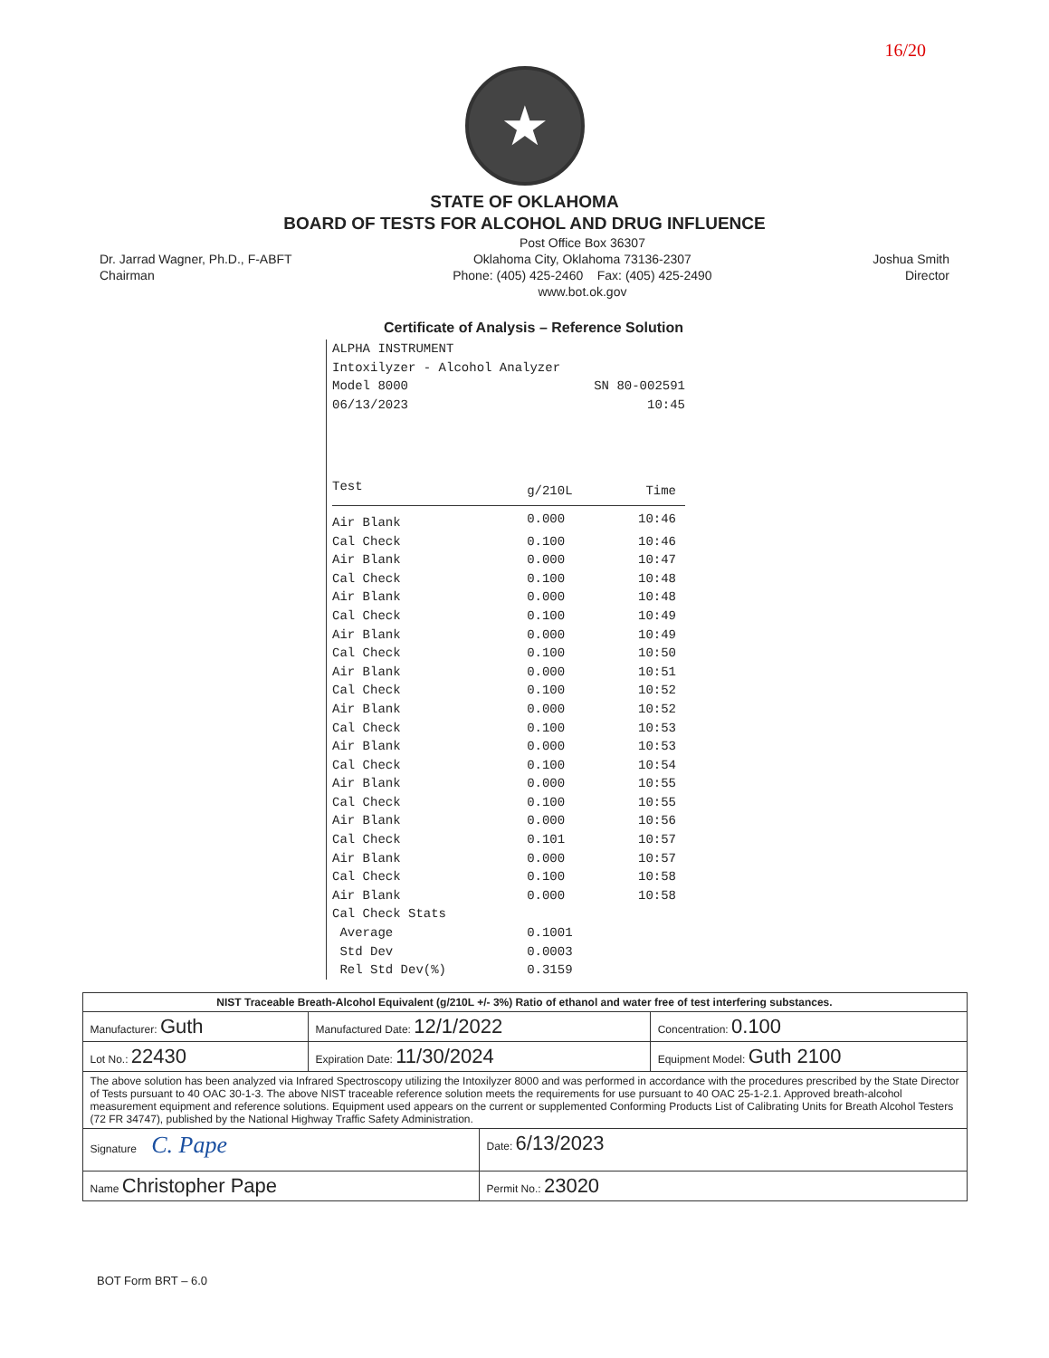16/20
★
STATE OF OKLAHOMA
BOARD OF TESTS FOR ALCOHOL AND DRUG INFLUENCE
Dr. Jarrad Wagner, Ph.D., F-ABFT
Chairman
Post Office Box 36307
Oklahoma City, Oklahoma 73136-2307
Phone: (405) 425-2460 Fax: (405) 425-2490
www.bot.ok.gov
Joshua Smith
Director
Certificate of Analysis – Reference Solution
ALPHA INSTRUMENT
Intoxilyzer - Alcohol Analyzer
| Model 8000 | SN 80-002591 |
| 06/13/2023 | 10:45 |
| Test | g/210L | Time |
| --- | --- | --- |
| Air Blank | 0.000 | 10:46 |
| Cal Check | 0.100 | 10:46 |
| Air Blank | 0.000 | 10:47 |
| Cal Check | 0.100 | 10:48 |
| Air Blank | 0.000 | 10:48 |
| Cal Check | 0.100 | 10:49 |
| Air Blank | 0.000 | 10:49 |
| Cal Check | 0.100 | 10:50 |
| Air Blank | 0.000 | 10:51 |
| Cal Check | 0.100 | 10:52 |
| Air Blank | 0.000 | 10:52 |
| Cal Check | 0.100 | 10:53 |
| Air Blank | 0.000 | 10:53 |
| Cal Check | 0.100 | 10:54 |
| Air Blank | 0.000 | 10:55 |
| Cal Check | 0.100 | 10:55 |
| Air Blank | 0.000 | 10:56 |
| Cal Check | 0.101 | 10:57 |
| Air Blank | 0.000 | 10:57 |
| Cal Check | 0.100 | 10:58 |
| Air Blank | 0.000 | 10:58 |
| Cal Check Stats | | |
| Average | 0.1001 | |
| Std Dev | 0.0003 | |
| Rel Std Dev(%) | 0.3159 | |
| NIST Traceable Breath-Alcohol Equivalent (g/210L +/- 3%) Ratio of ethanol and water free of test interfering substances. | | | |
| Manufacturer: Guth | Manufactured Date: 12/1/2022 | | Concentration: 0.100 |
| Lot No.: 22430 | Expiration Date: 11/30/2024 | | Equipment Model: Guth 2100 |
| The above solution has been analyzed via Infrared Spectroscopy utilizing the Intoxilyzer 8000 and was performed in accordance with the procedures prescribed by the State Director of Tests pursuant to 40 OAC 30-1-3. The above NIST traceable reference solution meets the requirements for use pursuant to 40 OAC 25-1-2.1. Approved breath-alcohol measurement equipment and reference solutions. Equipment used appears on the current or supplemented Conforming Products List of Calibrating Units for Breath Alcohol Testers (72 FR 34747), published by the National Highway Traffic Safety Administration. | | | |
| Signature C. Pape | | Date: 6/13/2023 | |
| Name Christopher Pape | | Permit No.: 23020 | |
BOT Form BRT – 6.0